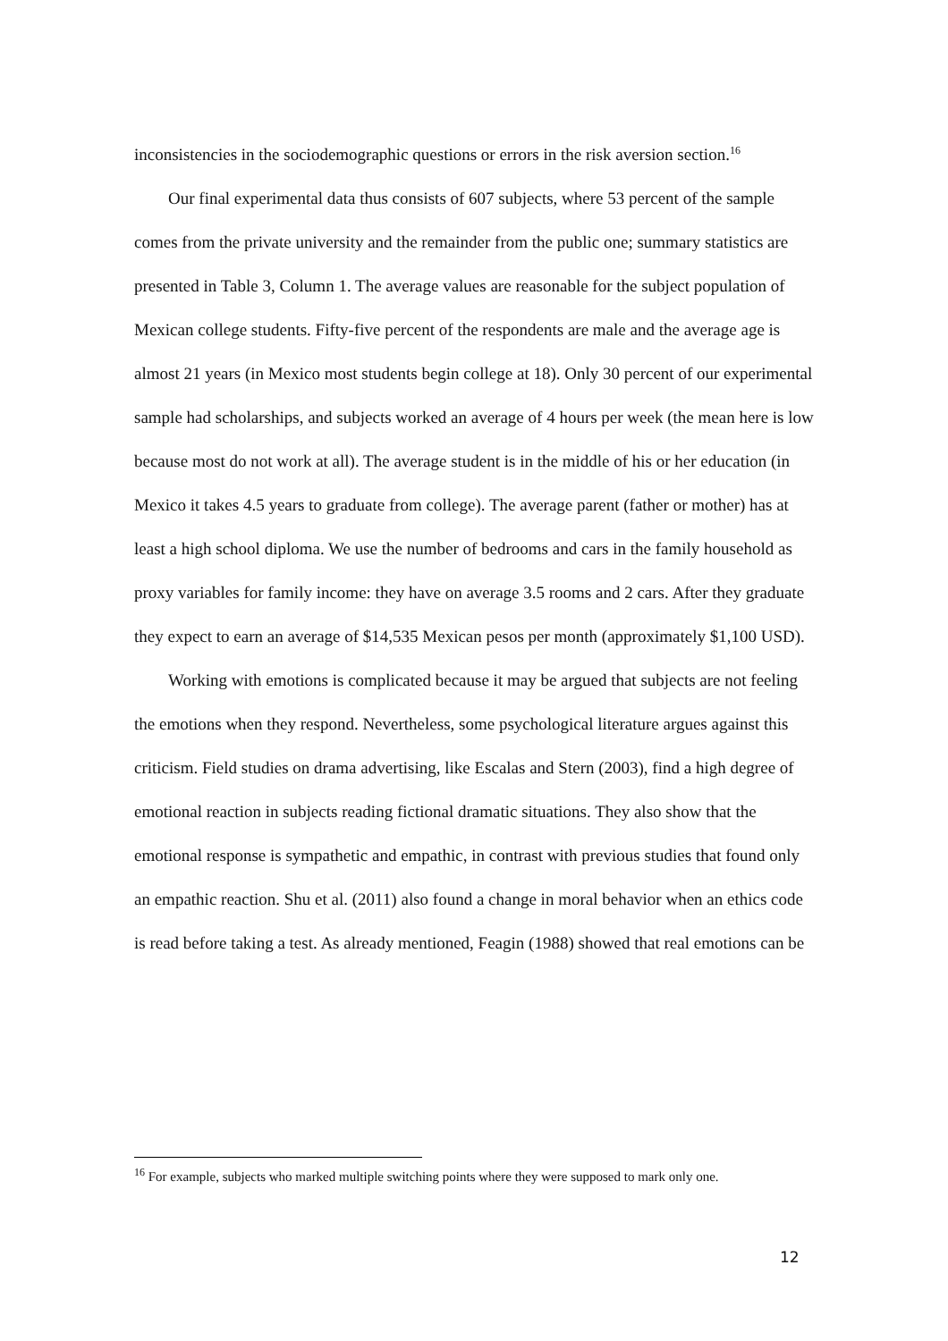inconsistencies in the sociodemographic questions or errors in the risk aversion section.<sup>16</sup>
Our final experimental data thus consists of 607 subjects, where 53 percent of the sample comes from the private university and the remainder from the public one; summary statistics are presented in Table 3, Column 1. The average values are reasonable for the subject population of Mexican college students. Fifty-five percent of the respondents are male and the average age is almost 21 years (in Mexico most students begin college at 18). Only 30 percent of our experimental sample had scholarships, and subjects worked an average of 4 hours per week (the mean here is low because most do not work at all). The average student is in the middle of his or her education (in Mexico it takes 4.5 years to graduate from college). The average parent (father or mother) has at least a high school diploma. We use the number of bedrooms and cars in the family household as proxy variables for family income: they have on average 3.5 rooms and 2 cars. After they graduate they expect to earn an average of $14,535 Mexican pesos per month (approximately $1,100 USD).
Working with emotions is complicated because it may be argued that subjects are not feeling the emotions when they respond. Nevertheless, some psychological literature argues against this criticism. Field studies on drama advertising, like Escalas and Stern (2003), find a high degree of emotional reaction in subjects reading fictional dramatic situations. They also show that the emotional response is sympathetic and empathic, in contrast with previous studies that found only an empathic reaction. Shu et al. (2011) also found a change in moral behavior when an ethics code is read before taking a test. As already mentioned, Feagin (1988) showed that real emotions can be
<sup>16</sup> For example, subjects who marked multiple switching points where they were supposed to mark only one.
12